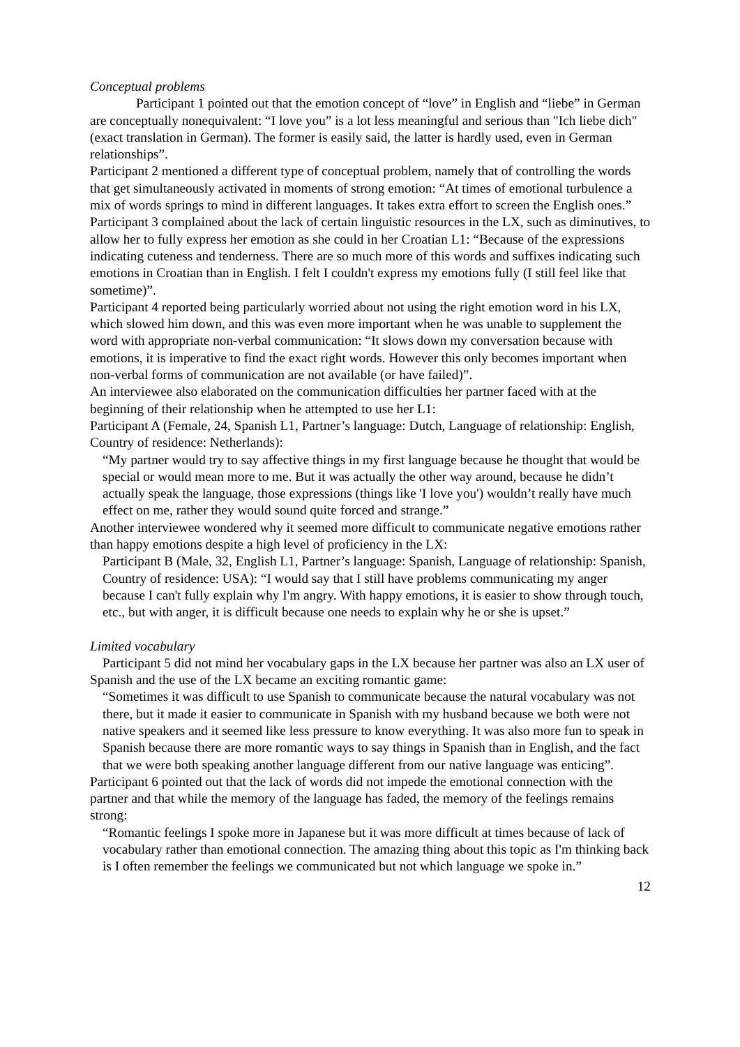Conceptual problems
Participant 1 pointed out that the emotion concept of “love” in English and “liebe” in German are conceptually nonequivalent: “I love you” is a lot less meaningful and serious than "Ich liebe dich" (exact translation in German). The former is easily said, the latter is hardly used, even in German relationships”.
Participant 2 mentioned a different type of conceptual problem, namely that of controlling the words that get simultaneously activated in moments of strong emotion: “At times of emotional turbulence a mix of words springs to mind in different languages. It takes extra effort to screen the English ones.”
Participant 3 complained about the lack of certain linguistic resources in the LX, such as diminutives, to allow her to fully express her emotion as she could in her Croatian L1: “Because of the expressions indicating cuteness and tenderness. There are so much more of this words and suffixes indicating such emotions in Croatian than in English. I felt I couldn't express my emotions fully (I still feel like that sometime)”.
Participant 4 reported being particularly worried about not using the right emotion word in his LX, which slowed him down, and this was even more important when he was unable to supplement the word with appropriate non-verbal communication: “It slows down my conversation because with emotions, it is imperative to find the exact right words. However this only becomes important when non-verbal forms of communication are not available (or have failed)”.
An interviewee also elaborated on the communication difficulties her partner faced with at the beginning of their relationship when he attempted to use her L1:
Participant A (Female, 24, Spanish L1, Partner’s language: Dutch, Language of relationship: English, Country of residence: Netherlands):
“My partner would try to say affective things in my first language because he thought that would be special or would mean more to me. But it was actually the other way around, because he didn’t actually speak the language, those expressions (things like 'I love you') wouldn’t really have much effect on me, rather they would sound quite forced and strange.”
Another interviewee wondered why it seemed more difficult to communicate negative emotions rather than happy emotions despite a high level of proficiency in the LX:
Participant B (Male, 32, English L1, Partner’s language: Spanish, Language of relationship: Spanish, Country of residence: USA): “I would say that I still have problems communicating my anger because I can't fully explain why I'm angry. With happy emotions, it is easier to show through touch, etc., but with anger, it is difficult because one needs to explain why he or she is upset.”
Limited vocabulary
Participant 5 did not mind her vocabulary gaps in the LX because her partner was also an LX user of Spanish and the use of the LX became an exciting romantic game:
“Sometimes it was difficult to use Spanish to communicate because the natural vocabulary was not there, but it made it easier to communicate in Spanish with my husband because we both were not native speakers and it seemed like less pressure to know everything. It was also more fun to speak in Spanish because there are more romantic ways to say things in Spanish than in English, and the fact that we were both speaking another language different from our native language was enticing”.
Participant 6 pointed out that the lack of words did not impede the emotional connection with the partner and that while the memory of the language has faded, the memory of the feelings remains strong:
“Romantic feelings I spoke more in Japanese but it was more difficult at times because of lack of vocabulary rather than emotional connection. The amazing thing about this topic as I'm thinking back is I often remember the feelings we communicated but not which language we spoke in.”
12